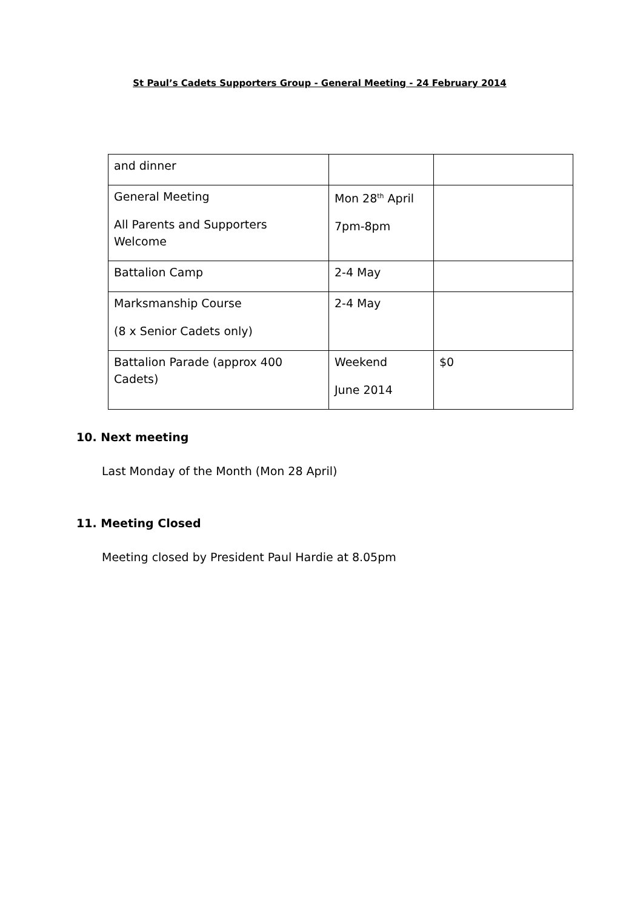St Paul’s Cadets Supporters Group - General Meeting - 24 February 2014
| and dinner | | |
| General Meeting All Parents and Supporters Welcome | Mon 28<sup>th</sup> April 7pm-8pm | |
| Battalion Camp | 2-4 May | |
| Marksmanship Course (8 x Senior Cadets only) | 2-4 May | |
| Battalion Parade (approx 400 Cadets) | Weekend June 2014 | $0 |
10. Next meeting
Last Monday of the Month (Mon 28 April)
11. Meeting Closed
Meeting closed by President Paul Hardie at 8.05pm